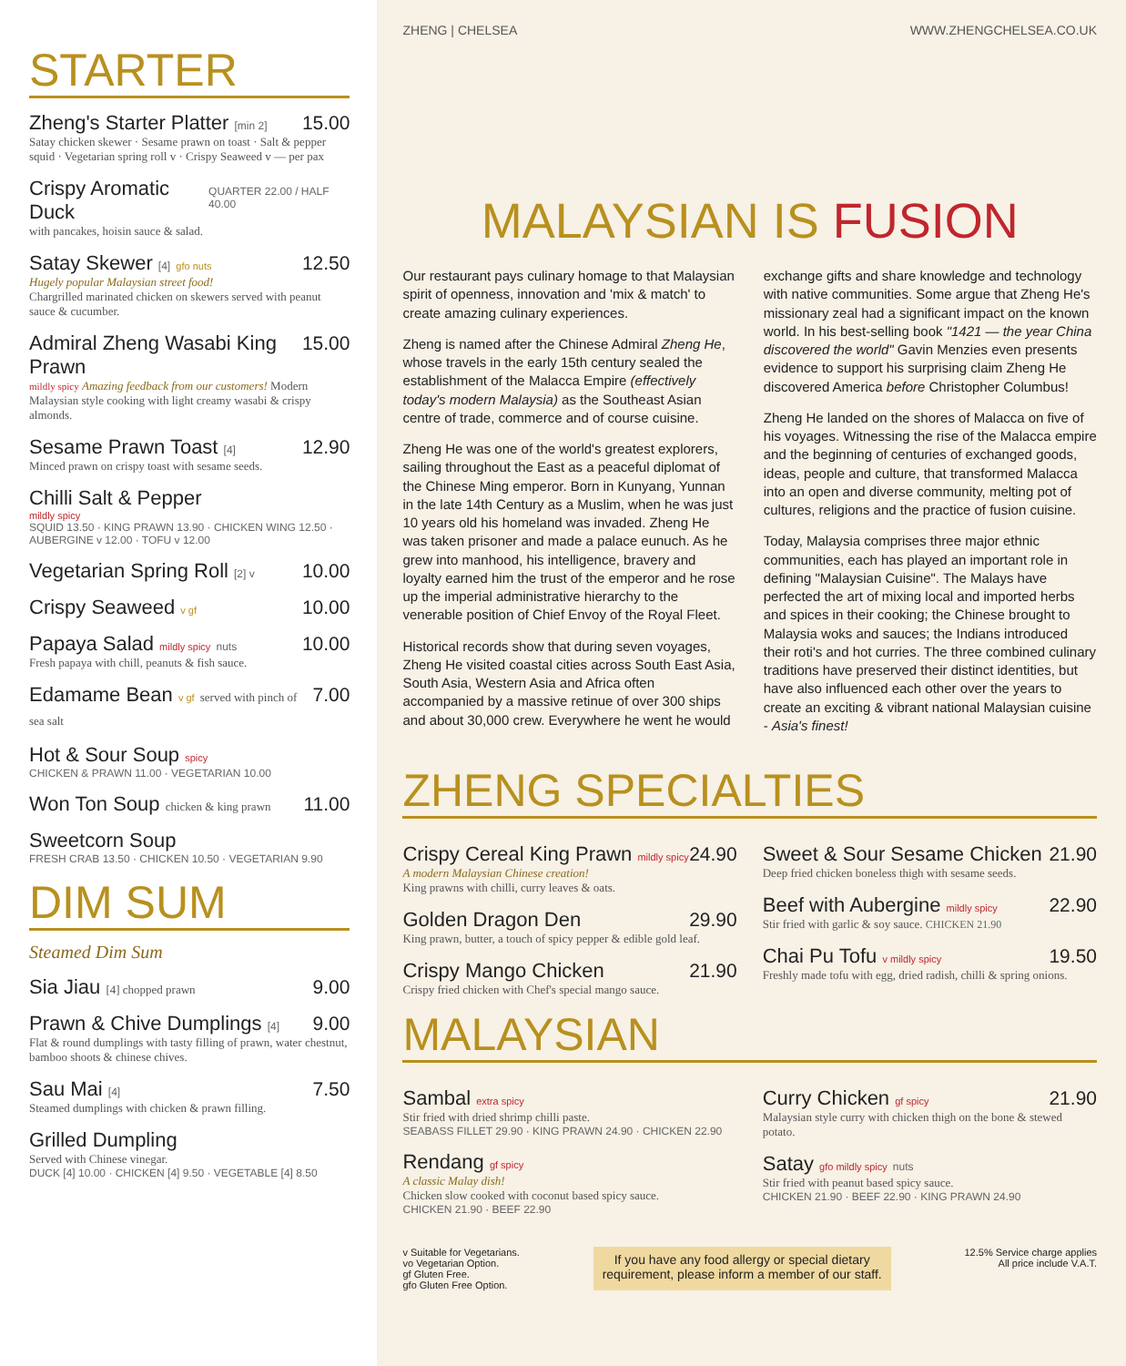STARTER
Zheng's Starter Platter [min 2] 15.00
Satay chicken skewer · Sesame prawn on toast · Salt & pepper squid · Vegetarian spring roll v · Crispy Seaweed v — per pax
Crispy Aromatic Duck QUARTER 22.00 / HALF 40.00
with pancakes, hoisin sauce & salad.
Satay Skewer [4] gfo nuts 12.50
Hugely popular Malaysian street food!
Chargrilled marinated chicken on skewers served with peanut sauce & cucumber.
Admiral Zheng Wasabi King Prawn 15.00
mildly spicy Amazing feedback from our customers! Modern Malaysian style cooking with light creamy wasabi & crispy almonds.
Sesame Prawn Toast [4] 12.90
Minced prawn on crispy toast with sesame seeds.
Chilli Salt & Pepper
mildly spicy
SQUID 13.50 · KING PRAWN 13.90 · CHICKEN WING 12.50 · AUBERGINE v 12.00 · TOFU v 12.00
Vegetarian Spring Roll [2] v 10.00
Crispy Seaweed v gf 10.00
Papaya Salad mildly spicy nuts 10.00
Fresh papaya with chill, peanuts & fish sauce.
Edamame Bean v gf served with pinch of sea salt 7.00
Hot & Sour Soup spicy
CHICKEN & PRAWN 11.00 · VEGETARIAN 10.00
Won Ton Soup chicken & king prawn 11.00
Sweetcorn Soup
FRESH CRAB 13.50 · CHICKEN 10.50 · VEGETARIAN 9.90
DIM SUM
Steamed Dim Sum
Sia Jiau [4] chopped prawn 9.00
Prawn & Chive Dumplings [4] 9.00
Flat & round dumplings with tasty filling of prawn, water chestnut, bamboo shoots & chinese chives.
Sau Mai [4] 7.50
Steamed dumplings with chicken & prawn filling.
Grilled Dumpling
Served with Chinese vinegar.
DUCK [4] 10.00 · CHICKEN [4] 9.50 · VEGETABLE [4] 8.50
ZHENG | CHELSEA WWW.ZHENGCHELSEA.CO.UK
MALAYSIAN IS FUSION
Our restaurant pays culinary homage to that Malaysian spirit of openness, innovation and 'mix & match' to create amazing culinary experiences.
Zheng is named after the Chinese Admiral Zheng He, whose travels in the early 15th century sealed the establishment of the Malacca Empire (effectively today's modern Malaysia) as the Southeast Asian centre of trade, commerce and of course cuisine.
Zheng He was one of the world's greatest explorers, sailing throughout the East as a peaceful diplomat of the Chinese Ming emperor. Born in Kunyang, Yunnan in the late 14th Century as a Muslim, when he was just 10 years old his homeland was invaded. Zheng He was taken prisoner and made a palace eunuch. As he grew into manhood, his intelligence, bravery and loyalty earned him the trust of the emperor and he rose up the imperial administrative hierarchy to the venerable position of Chief Envoy of the Royal Fleet.
Historical records show that during seven voyages, Zheng He visited coastal cities across South East Asia, South Asia, Western Asia and Africa often accompanied by a massive retinue of over 300 ships and about 30,000 crew. Everywhere he went he would exchange gifts and share knowledge and technology with native communities. Some argue that Zheng He's missionary zeal had a significant impact on the known world. In his best-selling book "1421 — the year China discovered the world" Gavin Menzies even presents evidence to support his surprising claim Zheng He discovered America before Christopher Columbus!
Zheng He landed on the shores of Malacca on five of his voyages. Witnessing the rise of the Malacca empire and the beginning of centuries of exchanged goods, ideas, people and culture, that transformed Malacca into an open and diverse community, melting pot of cultures, religions and the practice of fusion cuisine.
Today, Malaysia comprises three major ethnic communities, each has played an important role in defining "Malaysian Cuisine". The Malays have perfected the art of mixing local and imported herbs and spices in their cooking; the Chinese brought to Malaysia woks and sauces; the Indians introduced their roti's and hot curries. The three combined culinary traditions have preserved their distinct identities, but have also influenced each other over the years to create an exciting & vibrant national Malaysian cuisine - Asia's finest!
ZHENG SPECIALTIES
Crispy Cereal King Prawn mildly spicy 24.90
A modern Malaysian Chinese creation!
King prawns with chilli, curry leaves & oats.
Golden Dragon Den 29.90
King prawn, butter, a touch of spicy pepper & edible gold leaf.
Crispy Mango Chicken 21.90
Crispy fried chicken with Chef's special mango sauce.
Sweet & Sour Sesame Chicken 21.90
Deep fried chicken boneless thigh with sesame seeds.
Beef with Aubergine mildly spicy 22.90
Stir fried with garlic & soy sauce. CHICKEN 21.90
Chai Pu Tofu v mildly spicy 19.50
Freshly made tofu with egg, dried radish, chilli & spring onions.
MALAYSIAN
Sambal extra spicy
Stir fried with dried shrimp chilli paste.
SEABASS FILLET 29.90 · KING PRAWN 24.90 · CHICKEN 22.90
Rendang gf spicy
A classic Malay dish!
Chicken slow cooked with coconut based spicy sauce.
CHICKEN 21.90 · BEEF 22.90
Curry Chicken gf spicy 21.90
Malaysian style curry with chicken thigh on the bone & stewed potato.
Satay gfo mildly spicy nuts
Stir fried with peanut based spicy sauce.
CHICKEN 21.90 · BEEF 22.90 · KING PRAWN 24.90
v Suitable for Vegetarians.
vo Vegetarian Option.
gf Gluten Free.
gfo Gluten Free Option.
If you have any food allergy or special dietary
requirement, please inform a member of our staff.
12.5% Service charge applies
All price include V.A.T.